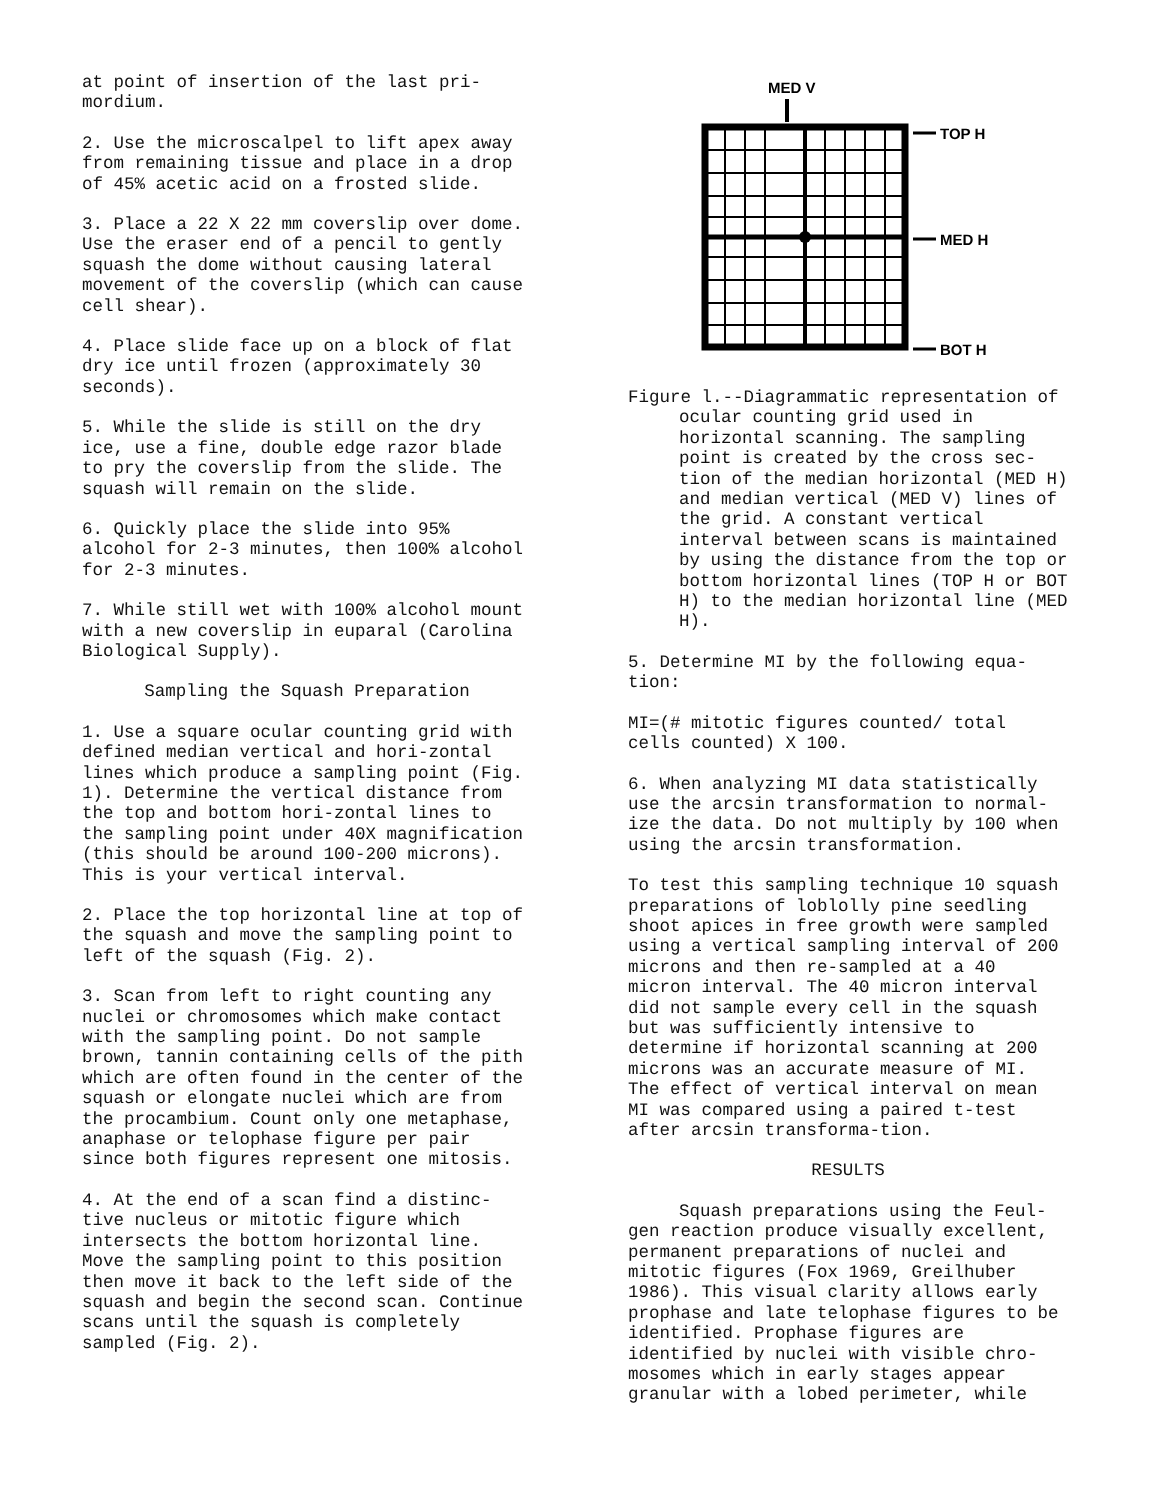at point of insertion of the last pri-
mordium.
2. Use the microscalpel to lift apex away from remaining tissue and place in a drop of 45% acetic acid on a frosted slide.
3. Place a 22 X 22 mm coverslip over dome. Use the eraser end of a pencil to gently squash the dome without causing lateral movement of the coverslip (which can cause cell shear).
4. Place slide face up on a block of flat dry ice until frozen (approximately 30 seconds).
5. While the slide is still on the dry ice, use a fine, double edge razor blade to pry the coverslip from the slide. The squash will remain on the slide.
6. Quickly place the slide into 95% alcohol for 2-3 minutes, then 100% alcohol for 2-3 minutes.
7. While still wet with 100% alcohol mount with a new coverslip in euparal (Carolina Biological Supply).
Sampling the Squash Preparation
1. Use a square ocular counting grid with defined median vertical and hori-zontal lines which produce a sampling point (Fig. 1). Determine the vertical distance from the top and bottom hori-zontal lines to the sampling point under 40X magnification (this should be around 100-200 microns). This is your vertical interval.
2. Place the top horizontal line at top of the squash and move the sampling point to left of the squash (Fig. 2).
3. Scan from left to right counting any nuclei or chromosomes which make contact with the sampling point. Do not sample brown, tannin containing cells of the pith which are often found in the center of the squash or elongate nuclei which are from the procambium. Count only one metaphase, anaphase or telophase figure per pair since both figures represent one mitosis.
4. At the end of a scan find a distinc-tive nucleus or mitotic figure which intersects the bottom horizontal line. Move the sampling point to this position then move it back to the left side of the squash and begin the second scan. Continue scans until the squash is completely sampled (Fig. 2).
MED V
TOP H
MED H
BOT H
Figure l.--Diagrammatic representation of ocular counting grid used in horizontal scanning. The sampling point is created by the cross sec-tion of the median horizontal (MED H) and median vertical (MED V) lines of the grid. A constant vertical interval between scans is maintained by using the distance from the top or bottom horizontal lines (TOP H or BOT H) to the median horizontal line (MED H).
5. Determine MI by the following equa-tion:
MI=(# mitotic figures counted/ total cells counted) X 100.
6. When analyzing MI data statistically use the arcsin transformation to normal-ize the data. Do not multiply by 100 when using the arcsin transformation.
To test this sampling technique 10 squash preparations of loblolly pine seedling shoot apices in free growth were sampled using a vertical sampling interval of 200 microns and then re-sampled at a 40 micron interval. The 40 micron interval did not sample every cell in the squash but was sufficiently intensive to determine if horizontal scanning at 200 microns was an accurate measure of MI. The effect of vertical interval on mean MI was compared using a paired t-test after arcsin transforma-tion.
RESULTS
Squash preparations using the Feul-gen reaction produce visually excellent, permanent preparations of nuclei and mitotic figures (Fox 1969, Greilhuber 1986). This visual clarity allows early prophase and late telophase figures to be identified. Prophase figures are identified by nuclei with visible chro-mosomes which in early stages appear granular with a lobed perimeter, while